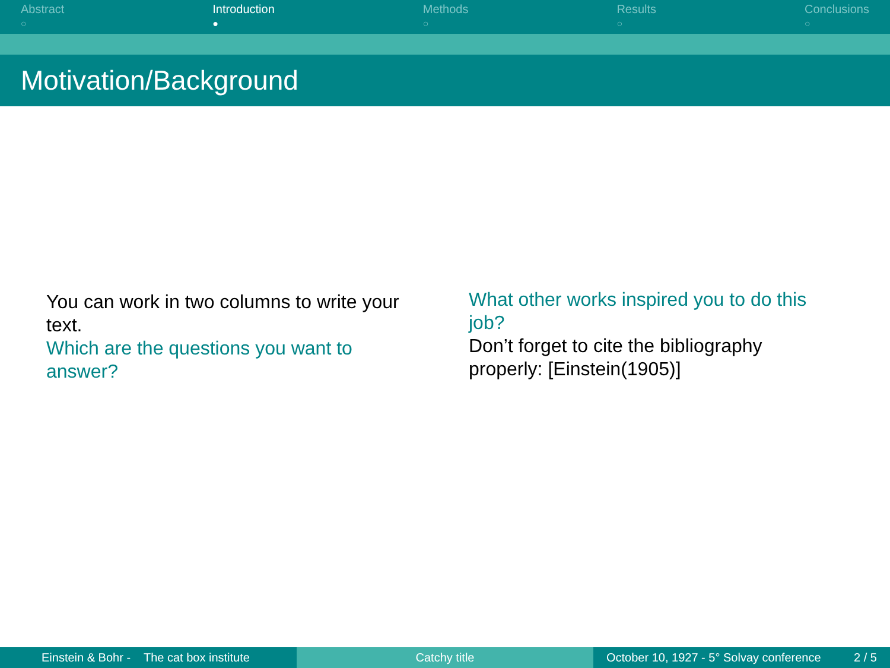Abstract
○
Introduction
●
Methods
○
Results
○
Conclusions
○
Motivation/Background
You can work in two columns to write your text.
Which are the questions you want to answer?
What other works inspired you to do this job?
Don’t forget to cite the bibliography properly: [Einstein(1905)]
Einstein & Bohr - The cat box institute
Catchy title October 10, 1927 - 5° Solvay conference 2 / 5